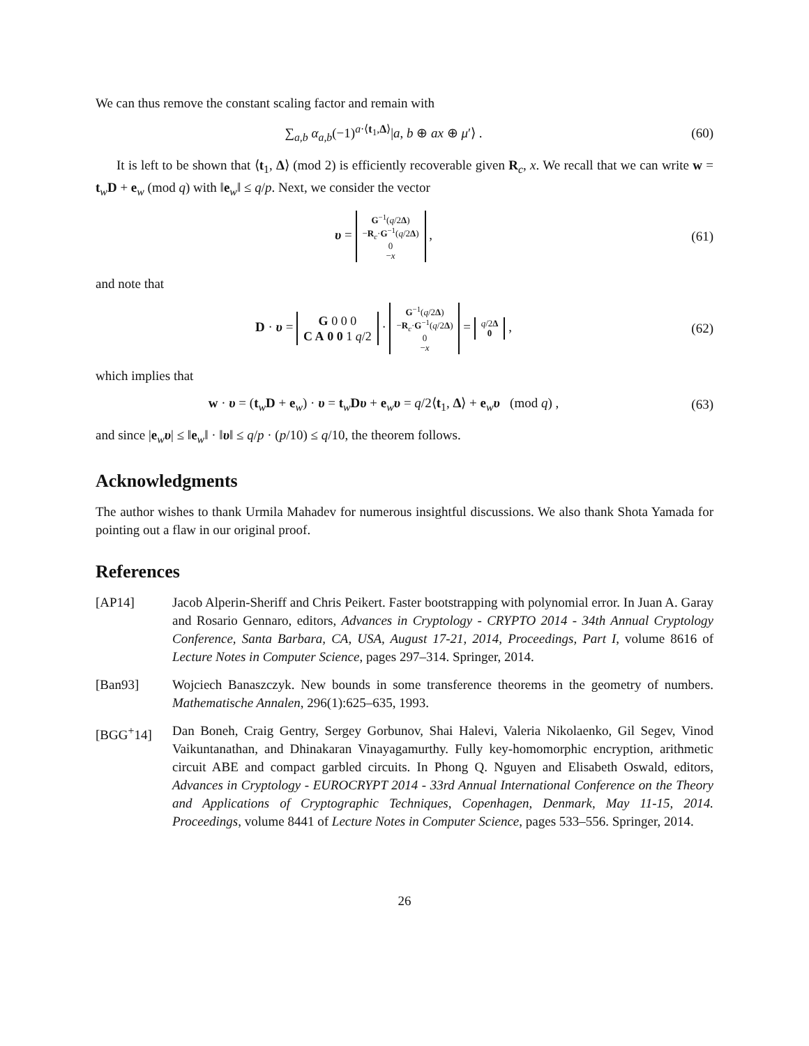We can thus remove the constant scaling factor and remain with
∑<sub>a,b</sub> α<sub>a,b</sub>(−1)<sup>a·⟨t<sub>1</sub>,Δ⟩</sup>|a, b ⊕ ax ⊕ μ′⟩ .
(60)
It is left to be shown that ⟨t<sub>1</sub>, Δ⟩ (mod 2) is efficiently recoverable given R<sub>c</sub>, x. We recall that we can write w = t<sub>w</sub>D + e<sub>w</sub> (mod q) with ‖e<sub>w</sub>‖ ≤ q/p. Next, we consider the vector
υ = G<sup>−1</sup>(q/2Δ)
−R<sub>c</sub>·G<sup>−1</sup>(q/2Δ)
0
−x ,
(61)
and note that
D · υ = G 0 0 0
C A 0 0 1 q/2 · G<sup>−1</sup>(q/2Δ)
−R<sub>c</sub>·G<sup>−1</sup>(q/2Δ)
0
−x = q/2Δ
0 ,
(62)
which implies that
w · υ = (t<sub>w</sub>D + e<sub>w</sub>) · υ = t<sub>w</sub>Dυ + e<sub>w</sub>υ = q/2⟨t<sub>1</sub>, Δ⟩ + e<sub>w</sub>υ (mod q) ,
(63)
and since |e<sub>w</sub>υ| ≤ ‖e<sub>w</sub>‖ · ‖υ‖ ≤ q/p · (p/10) ≤ q/10, the theorem follows.
Acknowledgments
The author wishes to thank Urmila Mahadev for numerous insightful discussions. We also thank Shota Yamada for pointing out a flaw in our original proof.
References
[AP14] Jacob Alperin-Sheriff and Chris Peikert. Faster bootstrapping with polynomial error. In Juan A. Garay and Rosario Gennaro, editors, Advances in Cryptology - CRYPTO 2014 - 34th Annual Cryptology Conference, Santa Barbara, CA, USA, August 17-21, 2014, Proceedings, Part I, volume 8616 of Lecture Notes in Computer Science, pages 297–314. Springer, 2014.
[Ban93] Wojciech Banaszczyk. New bounds in some transference theorems in the geometry of numbers. Mathematische Annalen, 296(1):625–635, 1993.
[BGG<sup>+</sup>14] Dan Boneh, Craig Gentry, Sergey Gorbunov, Shai Halevi, Valeria Nikolaenko, Gil Segev, Vinod Vaikuntanathan, and Dhinakaran Vinayagamurthy. Fully key-homomorphic encryption, arithmetic circuit ABE and compact garbled circuits. In Phong Q. Nguyen and Elisabeth Oswald, editors, Advances in Cryptology - EUROCRYPT 2014 - 33rd Annual International Conference on the Theory and Applications of Cryptographic Techniques, Copenhagen, Denmark, May 11-15, 2014. Proceedings, volume 8441 of Lecture Notes in Computer Science, pages 533–556. Springer, 2014.
26